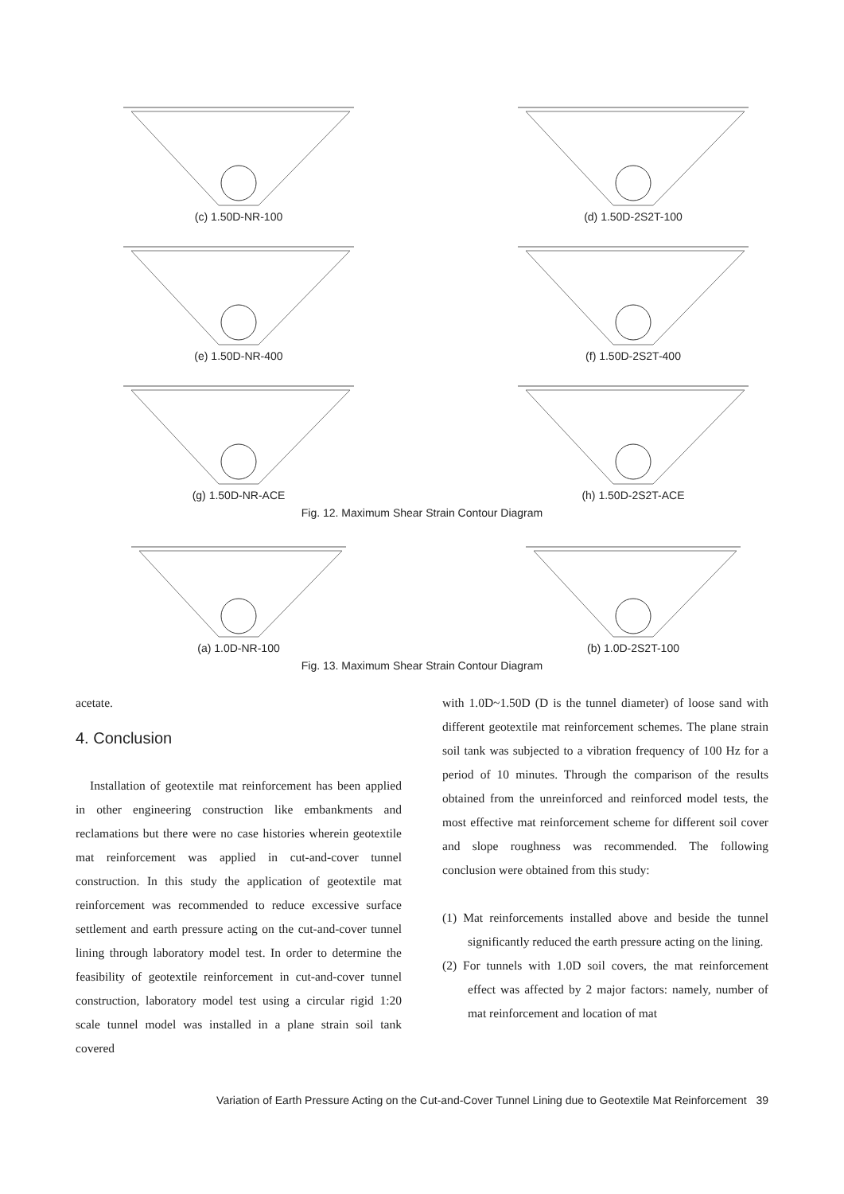(c) 1.50D-NR-100 (d) 1.50D-2S2T-100
(e) 1.50D-NR-400 (f) 1.50D-2S2T-400
(g) 1.50D-NR-ACE (h) 1.50D-2S2T-ACE
Fig. 12. Maximum Shear Strain Contour Diagram
(a) 1.0D-NR-100 (b) 1.0D-2S2T-100
Fig. 13. Maximum Shear Strain Contour Diagram
acetate.
4. Conclusion
Installation of geotextile mat reinforcement has been applied in other engineering construction like embankments and reclamations but there were no case histories wherein geotextile mat reinforcement was applied in cut-and-cover tunnel construction. In this study the application of geotextile mat reinforcement was recommended to reduce excessive surface settlement and earth pressure acting on the cut-and-cover tunnel lining through laboratory model test. In order to determine the feasibility of geotextile reinforcement in cut-and-cover tunnel construction, laboratory model test using a circular rigid 1:20 scale tunnel model was installed in a plane strain soil tank covered
with 1.0D~1.50D (D is the tunnel diameter) of loose sand with different geotextile mat reinforcement schemes. The plane strain soil tank was subjected to a vibration frequency of 100 Hz for a period of 10 minutes. Through the comparison of the results obtained from the unreinforced and reinforced model tests, the most effective mat reinforcement scheme for different soil cover and slope roughness was recommended. The following conclusion were obtained from this study:
(1) Mat reinforcements installed above and beside the tunnel significantly reduced the earth pressure acting on the lining.
(2) For tunnels with 1.0D soil covers, the mat reinforcement effect was affected by 2 major factors: namely, number of mat reinforcement and location of mat
Variation of Earth Pressure Acting on the Cut-and-Cover Tunnel Lining due to Geotextile Mat Reinforcement 39